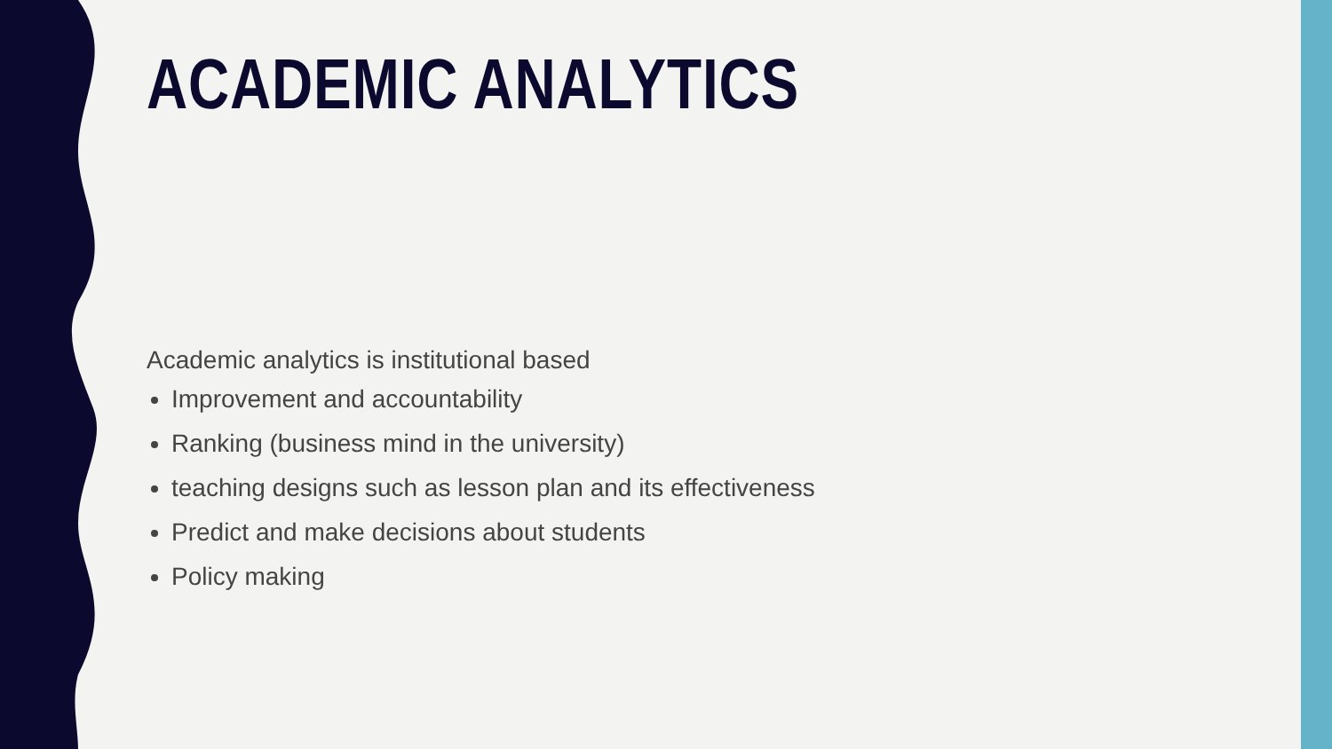ACADEMIC ANALYTICS
Academic analytics is institutional based
Improvement and accountability
Ranking (business mind in the university)
teaching designs such as lesson plan and its effectiveness
Predict and make decisions about students
Policy making